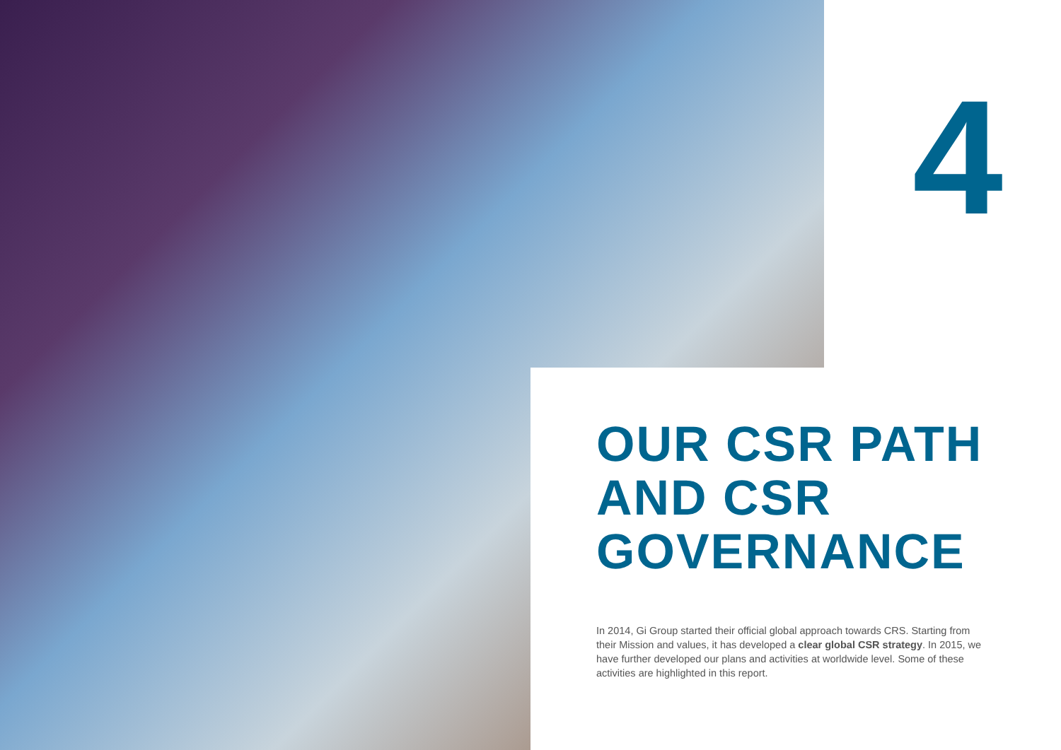4
OUR CSR PATH AND CSR GOVERNANCE
In 2014, Gi Group started their official global approach towards CRS. Starting from their Mission and values, it has developed a clear global CSR strategy. In 2015, we have further developed our plans and activities at worldwide level. Some of these activities are highlighted in this report.